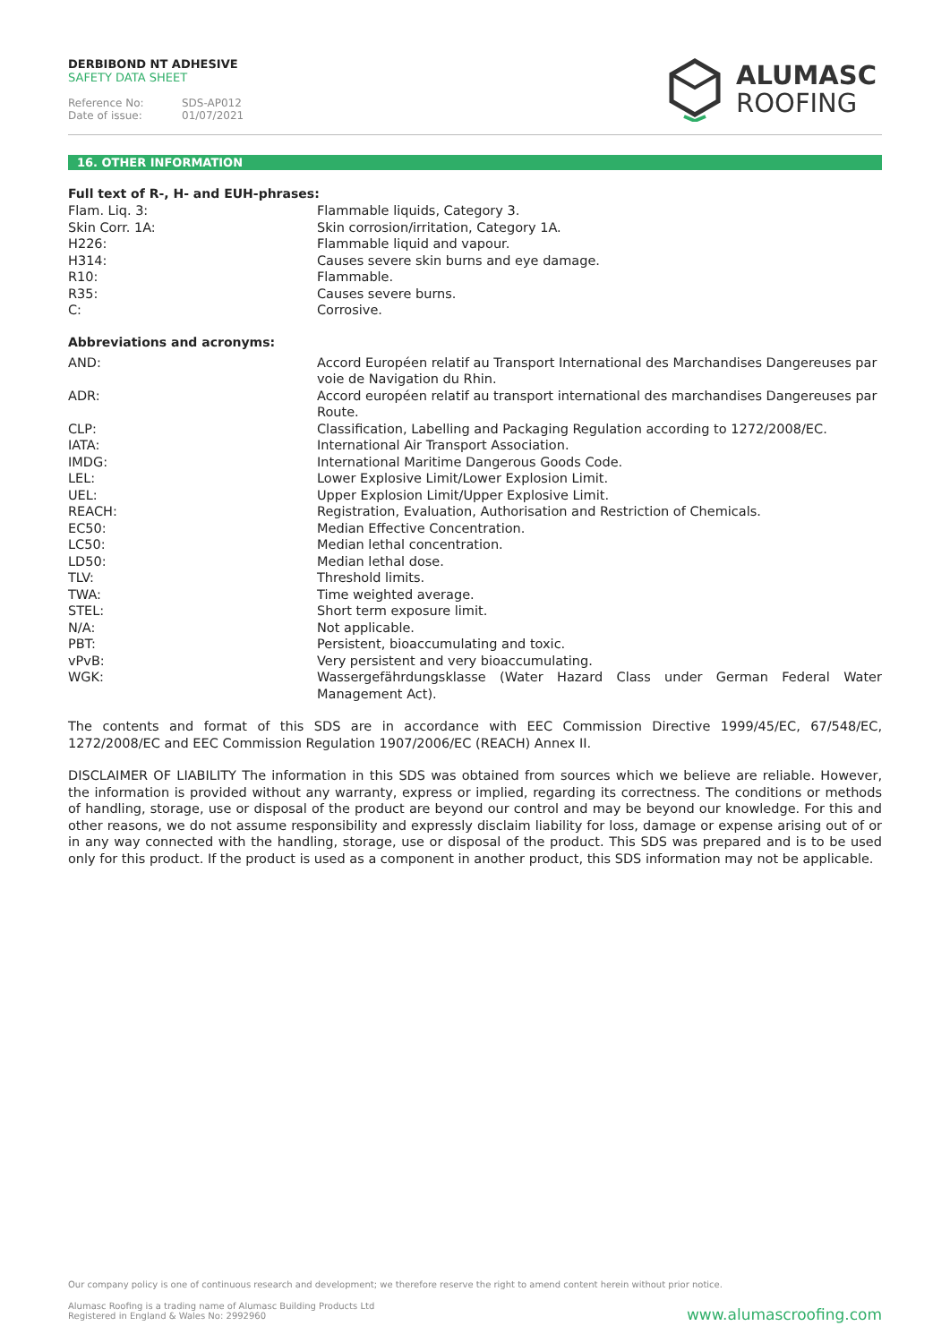DERBIBOND NT ADHESIVE
SAFETY DATA SHEET
Reference No: SDS-AP012
Date of issue: 01/07/2021
ALUMASC
ROOFING
16. OTHER INFORMATION
Full text of R-, H- and EUH-phrases:
| Flam. Liq. 3: | Flammable liquids, Category 3. |
| Skin Corr. 1A: | Skin corrosion/irritation, Category 1A. |
| H226: | Flammable liquid and vapour. |
| H314: | Causes severe skin burns and eye damage. |
| R10: | Flammable. |
| R35: | Causes severe burns. |
| C: | Corrosive. |
Abbreviations and acronyms:
| AND: | Accord Européen relatif au Transport International des Marchandises Dangereuses par voie de Navigation du Rhin. |
| ADR: | Accord européen relatif au transport international des marchandises Dangereuses par Route. |
| CLP: | Classification, Labelling and Packaging Regulation according to 1272/2008/EC. |
| IATA: | International Air Transport Association. |
| IMDG: | International Maritime Dangerous Goods Code. |
| LEL: | Lower Explosive Limit/Lower Explosion Limit. |
| UEL: | Upper Explosion Limit/Upper Explosive Limit. |
| REACH: | Registration, Evaluation, Authorisation and Restriction of Chemicals. |
| EC50: | Median Effective Concentration. |
| LC50: | Median lethal concentration. |
| LD50: | Median lethal dose. |
| TLV: | Threshold limits. |
| TWA: | Time weighted average. |
| STEL: | Short term exposure limit. |
| N/A: | Not applicable. |
| PBT: | Persistent, bioaccumulating and toxic. |
| vPvB: | Very persistent and very bioaccumulating. |
| WGK: | Wassergefährdungsklasse (Water Hazard Class under German Federal Water Management Act). |
The contents and format of this SDS are in accordance with EEC Commission Directive 1999/45/EC, 67/548/EC, 1272/2008/EC and EEC Commission Regulation 1907/2006/EC (REACH) Annex II.
DISCLAIMER OF LIABILITY The information in this SDS was obtained from sources which we believe are reliable. However, the information is provided without any warranty, express or implied, regarding its correctness. The conditions or methods of handling, storage, use or disposal of the product are beyond our control and may be beyond our knowledge. For this and other reasons, we do not assume responsibility and expressly disclaim liability for loss, damage or expense arising out of or in any way connected with the handling, storage, use or disposal of the product. This SDS was prepared and is to be used only for this product. If the product is used as a component in another product, this SDS information may not be applicable.
Our company policy is one of continuous research and development; we therefore reserve the right to amend content herein without prior notice.
Alumasc Roofing is a trading name of Alumasc Building Products Ltd
Registered in England & Wales No: 2992960 www.alumascroofing.com